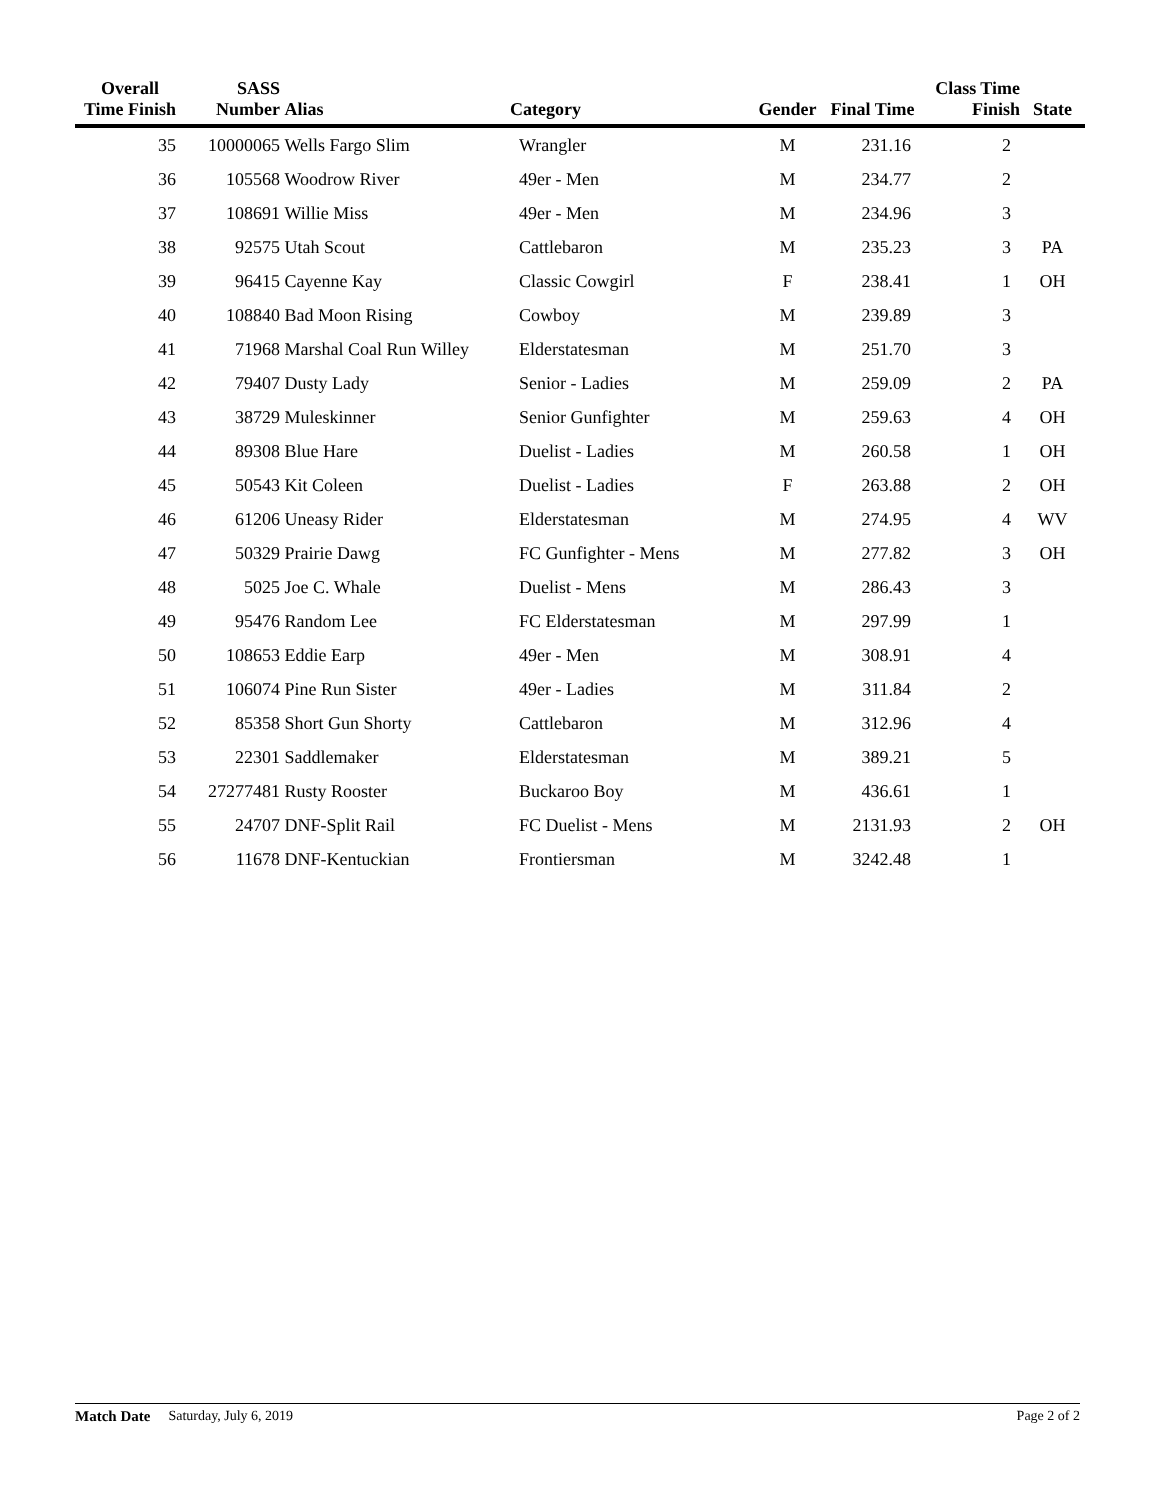| Overall Time Finish | SASS Number | Alias | Category | Gender | Final Time | Class Time Finish | State |
| --- | --- | --- | --- | --- | --- | --- | --- |
| 35 | 10000065 | Wells Fargo Slim | Wrangler | M | 231.16 | 2 | |
| 36 | 105568 | Woodrow River | 49er - Men | M | 234.77 | 2 | |
| 37 | 108691 | Willie Miss | 49er - Men | M | 234.96 | 3 | |
| 38 | 92575 | Utah Scout | Cattlebaron | M | 235.23 | 3 | PA |
| 39 | 96415 | Cayenne Kay | Classic Cowgirl | F | 238.41 | 1 | OH |
| 40 | 108840 | Bad Moon Rising | Cowboy | M | 239.89 | 3 | |
| 41 | 71968 | Marshal Coal Run Willey | Elderstatesman | M | 251.70 | 3 | |
| 42 | 79407 | Dusty Lady | Senior - Ladies | M | 259.09 | 2 | PA |
| 43 | 38729 | Muleskinner | Senior Gunfighter | M | 259.63 | 4 | OH |
| 44 | 89308 | Blue Hare | Duelist - Ladies | M | 260.58 | 1 | OH |
| 45 | 50543 | Kit Coleen | Duelist - Ladies | F | 263.88 | 2 | OH |
| 46 | 61206 | Uneasy Rider | Elderstatesman | M | 274.95 | 4 | WV |
| 47 | 50329 | Prairie Dawg | FC Gunfighter - Mens | M | 277.82 | 3 | OH |
| 48 | 5025 | Joe C. Whale | Duelist - Mens | M | 286.43 | 3 | |
| 49 | 95476 | Random Lee | FC Elderstatesman | M | 297.99 | 1 | |
| 50 | 108653 | Eddie Earp | 49er - Men | M | 308.91 | 4 | |
| 51 | 106074 | Pine Run Sister | 49er - Ladies | M | 311.84 | 2 | |
| 52 | 85358 | Short Gun Shorty | Cattlebaron | M | 312.96 | 4 | |
| 53 | 22301 | Saddlemaker | Elderstatesman | M | 389.21 | 5 | |
| 54 | 27277481 | Rusty Rooster | Buckaroo Boy | M | 436.61 | 1 | |
| 55 | 24707 | DNF-Split Rail | FC Duelist - Mens | M | 2131.93 | 2 | OH |
| 56 | 11678 | DNF-Kentuckian | Frontiersman | M | 3242.48 | 1 | |
Match Date Saturday, July 6, 2019 Page 2 of 2